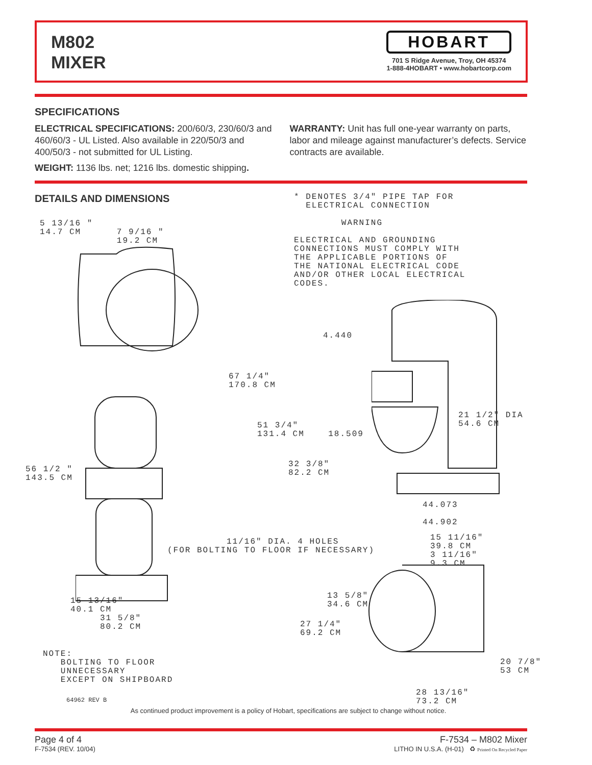M802
MIXER
HOBART
701 S Ridge Avenue, Troy, OH 45374
1-888-4HOBART • www.hobartcorp.com
SPECIFICATIONS
ELECTRICAL SPECIFICATIONS: 200/60/3, 230/60/3 and 460/60/3 - UL Listed. Also available in 220/50/3 and 400/50/3 - not submitted for UL Listing.
WEIGHT: 1136 lbs. net; 1216 lbs. domestic shipping.
WARRANTY: Unit has full one-year warranty on parts, labor and mileage against manufacturer’s defects. Service contracts are available.
DETAILS AND DIMENSIONS
* DENOTES 3/4" PIPE TAP FOR ELECTRICAL CONNECTION WARNING ELECTRICAL AND GROUNDING CONNECTIONS MUST COMPLY WITH THE APPLICABLE PORTIONS OF THE NATIONAL ELECTRICAL CODE AND/OR OTHER LOCAL ELECTRICAL CODES.
5 13/16 " 14.7 CM 7 9/16 " 19.2 CM
67 1/4" 170.8 CM
4.440
21 1/2" DIA 54.6 CM
51 3/4" 131.4 CM 18.509
32 3/8" 82.2 CM
56 1/2 " 143.5 CM
44.073 44.902
11/16" DIA. 4 HOLES (FOR BOLTING TO FLOOR IF NECESSARY)
15 11/16" 39.8 CM 3 11/16" 9.3 CM
13 5/8" 34.6 CM
27 1/4" 69.2 CM
15 13/16" 40.1 CM 31 5/8" 80.2 CM
20 7/8" 53 CM
NOTE: BOLTING TO FLOOR UNNECESSARY EXCEPT ON SHIPBOARD
28 13/16" 73.2 CM
64962 REV B
As continued product improvement is a policy of Hobart, specifications are subject to change without notice.
Page 4 of 4
F-7534 (REV. 10/04)
F-7534 – M802 Mixer
LITHO IN U.S.A. (H-01) ♻ Printed On Recycled Paper